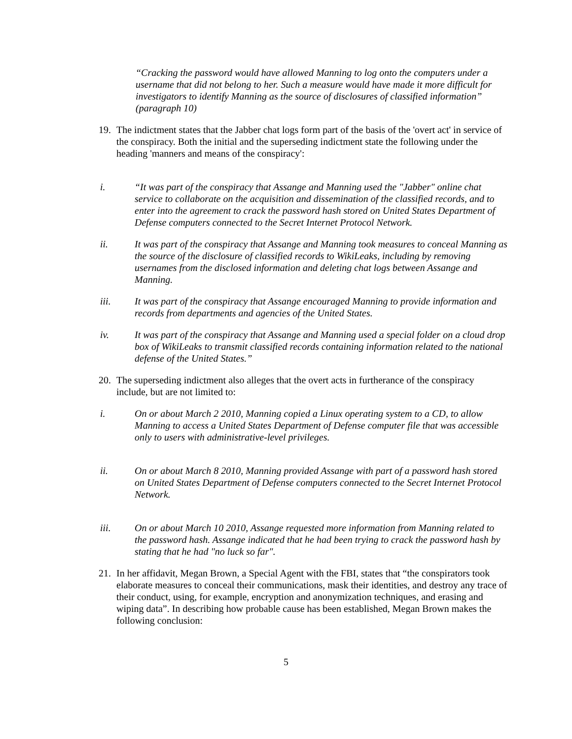“Cracking the password would have allowed Manning to log onto the computers under a username that did not belong to her. Such a measure would have made it more difficult for investigators to identify Manning as the source of disclosures of classified information” (paragraph 10)
19. The indictment states that the Jabber chat logs form part of the basis of the 'overt act' in service of the conspiracy. Both the initial and the superseding indictment state the following under the heading 'manners and means of the conspiracy':
i. “It was part of the conspiracy that Assange and Manning used the "Jabber" online chat service to collaborate on the acquisition and dissemination of the classified records, and to enter into the agreement to crack the password hash stored on United States Department of Defense computers connected to the Secret Internet Protocol Network.
ii. It was part of the conspiracy that Assange and Manning took measures to conceal Manning as the source of the disclosure of classified records to WikiLeaks, including by removing usernames from the disclosed information and deleting chat logs between Assange and Manning.
iii. It was part of the conspiracy that Assange encouraged Manning to provide information and records from departments and agencies of the United States.
iv. It was part of the conspiracy that Assange and Manning used a special folder on a cloud drop box of WikiLeaks to transmit classified records containing information related to the national defense of the United States.”
20. The superseding indictment also alleges that the overt acts in furtherance of the conspiracy include, but are not limited to:
i. On or about March 2 2010, Manning copied a Linux operating system to a CD, to allow Manning to access a United States Department of Defense computer file that was accessible only to users with administrative-level privileges.
ii. On or about March 8 2010, Manning provided Assange with part of a password hash stored on United States Department of Defense computers connected to the Secret Internet Protocol Network.
iii. On or about March 10 2010, Assange requested more information from Manning related to the password hash. Assange indicated that he had been trying to crack the password hash by stating that he had "no luck so far".
21. In her affidavit, Megan Brown, a Special Agent with the FBI, states that “the conspirators took elaborate measures to conceal their communications, mask their identities, and destroy any trace of their conduct, using, for example, encryption and anonymization techniques, and erasing and wiping data”. In describing how probable cause has been established, Megan Brown makes the following conclusion:
5